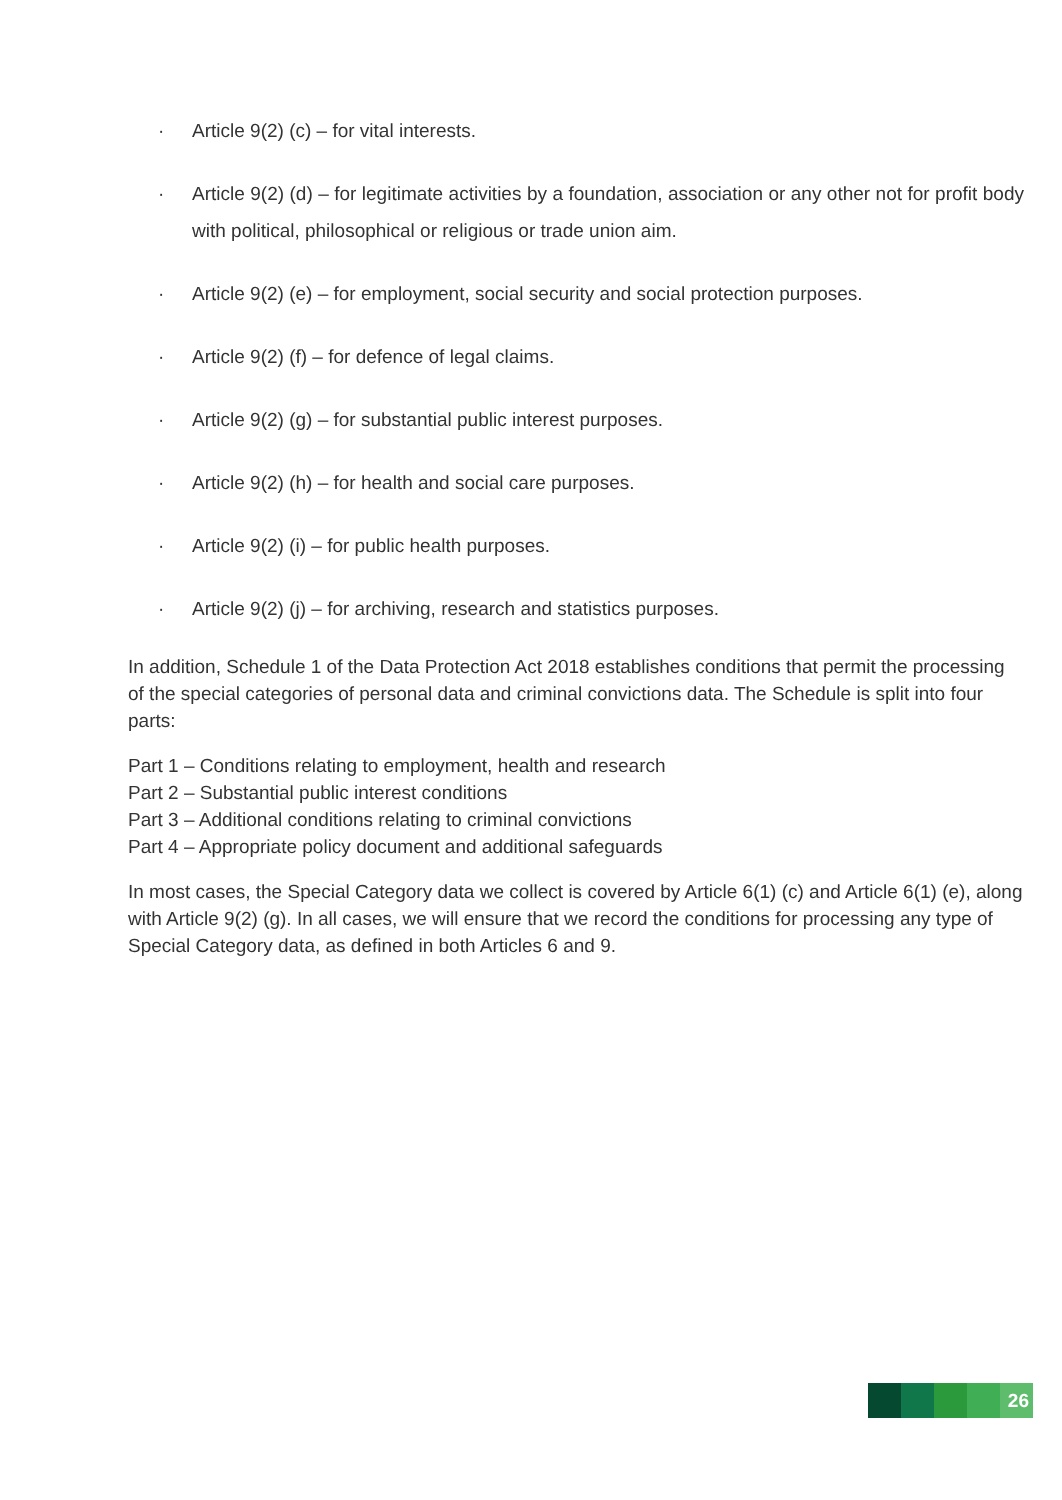· Article 9(2) (c) – for vital interests.
· Article 9(2) (d) – for legitimate activities by a foundation, association or any other not for profit body with political, philosophical or religious or trade union aim.
· Article 9(2) (e) – for employment, social security and social protection purposes.
· Article 9(2) (f) – for defence of legal claims.
· Article 9(2) (g) – for substantial public interest purposes.
· Article 9(2) (h) – for health and social care purposes.
· Article 9(2) (i) – for public health purposes.
· Article 9(2) (j) – for archiving, research and statistics purposes.
In addition, Schedule 1 of the Data Protection Act 2018 establishes conditions that permit the processing of the special categories of personal data and criminal convictions data. The Schedule is split into four parts:
Part 1 – Conditions relating to employment, health and research
Part 2 – Substantial public interest conditions
Part 3 – Additional conditions relating to criminal convictions
Part 4 – Appropriate policy document and additional safeguards
In most cases, the Special Category data we collect is covered by Article 6(1) (c) and Article 6(1) (e), along with Article 9(2) (g). In all cases, we will ensure that we record the conditions for processing any type of Special Category data, as defined in both Articles 6 and 9.
26